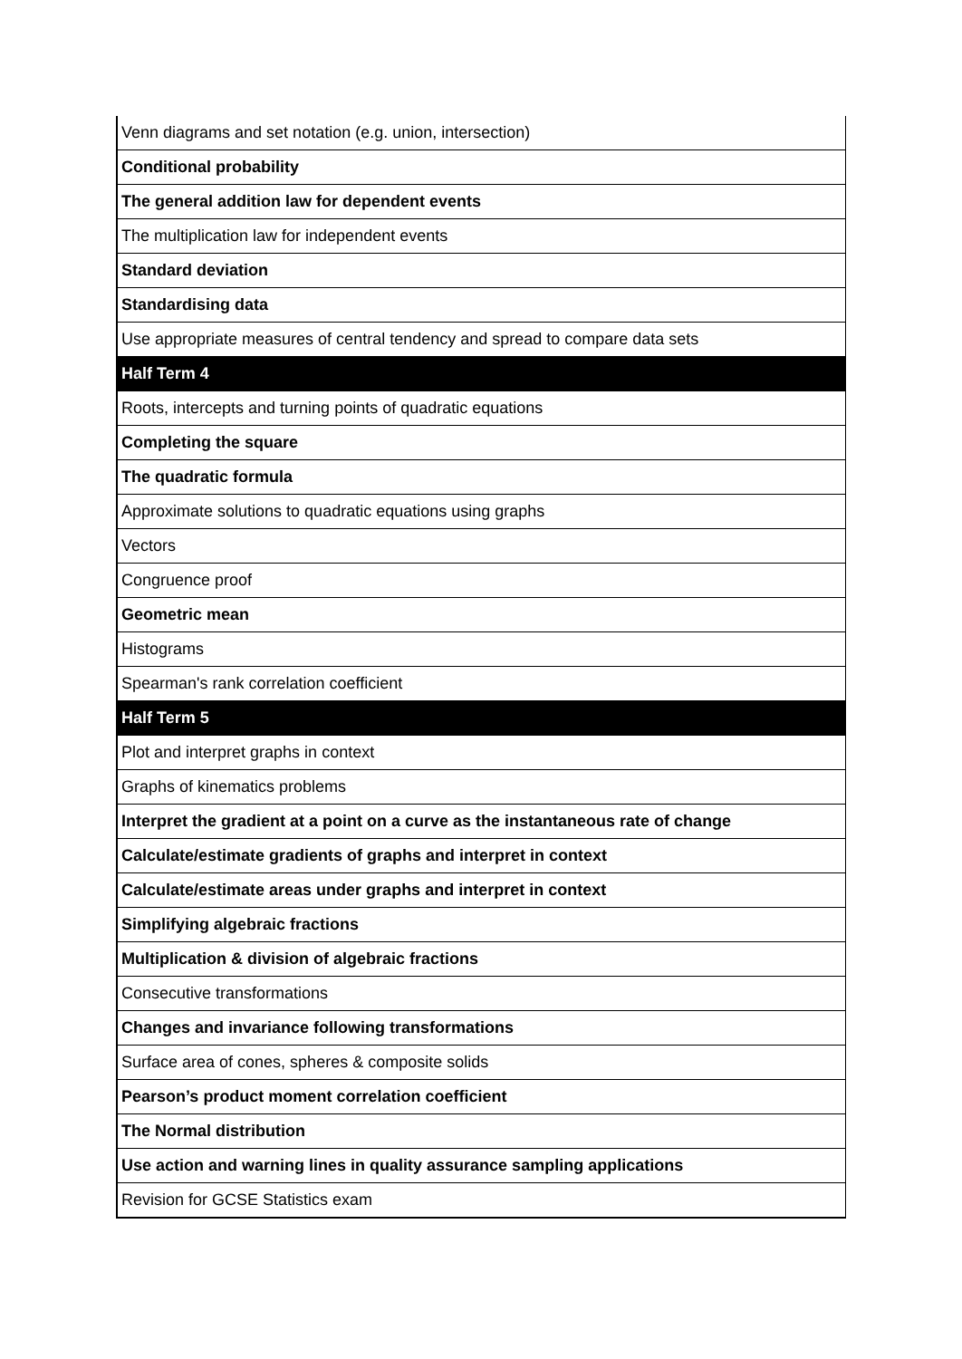| Venn diagrams and set notation (e.g. union, intersection) |
| Conditional probability |
| The general addition law for dependent events |
| The multiplication law for independent events |
| Standard deviation |
| Standardising data |
| Use appropriate measures of central tendency and spread to compare data sets |
| Half Term 4 |
| Roots, intercepts and turning points of quadratic equations |
| Completing the square |
| The quadratic formula |
| Approximate solutions to quadratic equations using graphs |
| Vectors |
| Congruence proof |
| Geometric mean |
| Histograms |
| Spearman's rank correlation coefficient |
| Half Term 5 |
| Plot and interpret graphs in context |
| Graphs of kinematics problems |
| Interpret the gradient at a point on a curve as the instantaneous rate of change |
| Calculate/estimate gradients of graphs and interpret in context |
| Calculate/estimate areas under graphs and interpret in context |
| Simplifying algebraic fractions |
| Multiplication & division of algebraic fractions |
| Consecutive transformations |
| Changes and invariance following transformations |
| Surface area of cones, spheres & composite solids |
| Pearson’s product moment correlation coefficient |
| The Normal distribution |
| Use action and warning lines in quality assurance sampling applications |
| Revision for GCSE Statistics exam |